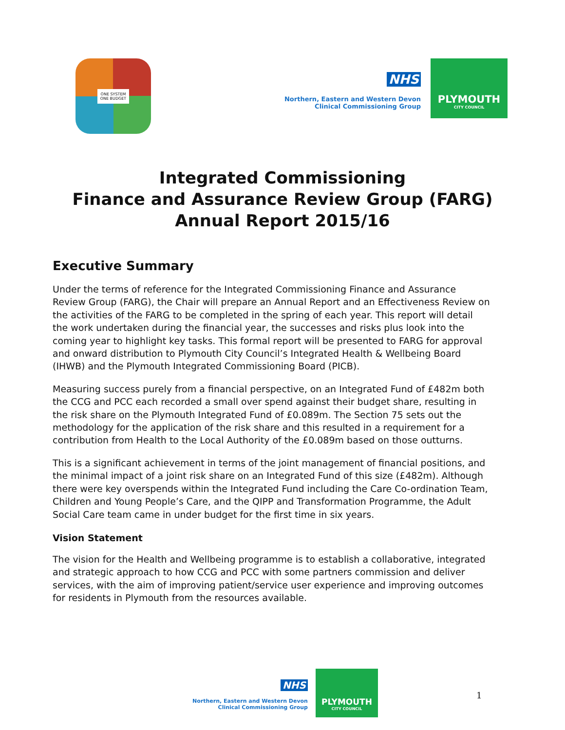ONE SYSTEM
ONE BUDGET
NHS
Northern, Eastern and Western Devon
Clinical Commissioning Group
PLYMOUTH
CITY COUNCIL
Integrated Commissioning
Finance and Assurance Review Group (FARG)
Annual Report 2015/16
Executive Summary
Under the terms of reference for the Integrated Commissioning Finance and Assurance Review Group (FARG), the Chair will prepare an Annual Report and an Effectiveness Review on the activities of the FARG to be completed in the spring of each year. This report will detail the work undertaken during the financial year, the successes and risks plus look into the coming year to highlight key tasks. This formal report will be presented to FARG for approval and onward distribution to Plymouth City Council’s Integrated Health & Wellbeing Board (IHWB) and the Plymouth Integrated Commissioning Board (PICB).
Measuring success purely from a financial perspective, on an Integrated Fund of £482m both the CCG and PCC each recorded a small over spend against their budget share, resulting in the risk share on the Plymouth Integrated Fund of £0.089m. The Section 75 sets out the methodology for the application of the risk share and this resulted in a requirement for a contribution from Health to the Local Authority of the £0.089m based on those outturns.
This is a significant achievement in terms of the joint management of financial positions, and the minimal impact of a joint risk share on an Integrated Fund of this size (£482m). Although there were key overspends within the Integrated Fund including the Care Co-ordination Team, Children and Young People’s Care, and the QIPP and Transformation Programme, the Adult Social Care team came in under budget for the first time in six years.
Vision Statement
The vision for the Health and Wellbeing programme is to establish a collaborative, integrated and strategic approach to how CCG and PCC with some partners commission and deliver services, with the aim of improving patient/service user experience and improving outcomes for residents in Plymouth from the resources available.
NHS
Northern, Eastern and Western Devon
Clinical Commissioning Group
PLYMOUTH
CITY COUNCIL
1